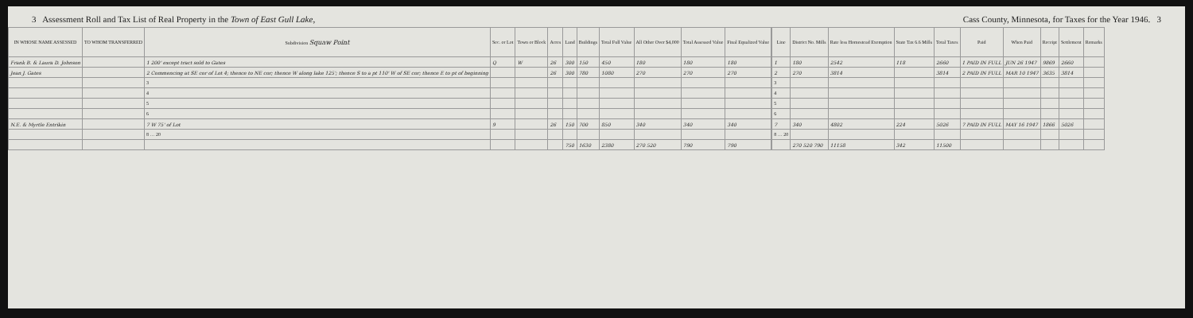3 Assessment Roll and Tax List of Real Property in the Town of East Gull Lake, Cass County, Minnesota, for Taxes for the Year 1946. 3
| IN WHOSE NAME ASSESSED | TO WHOM TRANSFERRED | Subdivision Squaw Point | Sec. or Lot | Town or Block | Acres | Land | Buildings | Total Full Value | All Other Over $4,000 | Total Assessed Value | Final Equalized Value |
| --- | --- | --- | --- | --- | --- | --- | --- | --- | --- | --- | --- |
| Frank B. & Laura D. Johnson | | 1 200' except tract sold to Gates | Q | W | 26 | 300 | 150 | 450 | 180 | 180 | 180 |
| Jean J. Gates | | 2 Commencing at SE cor of Lot 4; thence to NE cor; thence W along lake 125'; thence S to a pt 110' W of SE cor; thence E to pt of beginning | | | 26 | 300 | 780 | 1080 | 270 | 270 | 270 |
| | | 3 | | | | | | | | | |
| | | 4 | | | | | | | | | |
| | | 5 | | | | | | | | | |
| | | 6 | | | | | | | | | |
| N.E. & Myrtle Entrikin | | 7 W 75' of Lot | 9 | | 26 | 150 | 700 | 850 | 340 | 340 | 340 |
| | | 8 … 20 | | | | | | | | | |
| | | | | | | 750 | 1630 | 2380 | 270 520 | 790 | 790 |
| Line | District No. Mills | Rate less Homestead Exemption | State Tax 6.6 Mills | Total Taxes | Paid | When Paid | Receipt | Settlement | Remarks |
| --- | --- | --- | --- | --- | --- | --- | --- | --- | --- |
| 1 | 180 | 2542 | 118 | 2660 | 1 PAID IN FULL | JUN 26 1947 | 9869 | 2660 | |
| 2 | 270 | 3814 | | 3814 | 2 PAID IN FULL | MAR 10 1947 | 3635 | 3814 | |
| 3 | | | | | | | | | |
| 4 | | | | | | | | | |
| 5 | | | | | | | | | |
| 6 | | | | | | | | | |
| 7 | 340 | 4802 | 224 | 5026 | 7 PAID IN FULL | MAY 16 1947 | 1866 | 5026 | |
| 8 … 20 | | | | | | | | | |
| | 270 520 790 | 11158 | 342 | 11500 | | | | | |